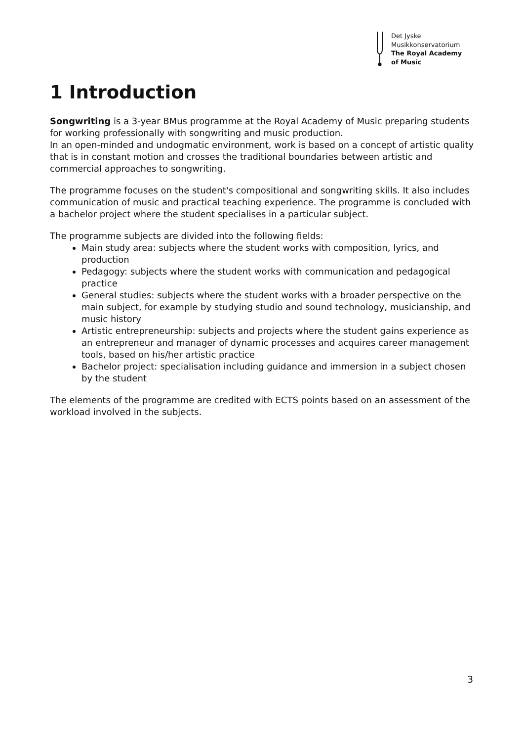Det Jyske
Musikkonservatorium
The Royal Academy
of Music
1 Introduction
Songwriting is a 3-year BMus programme at the Royal Academy of Music preparing students for working professionally with songwriting and music production.
In an open-minded and undogmatic environment, work is based on a concept of artistic quality that is in constant motion and crosses the traditional boundaries between artistic and commercial approaches to songwriting.
The programme focuses on the student's compositional and songwriting skills. It also includes communication of music and practical teaching experience. The programme is concluded with a bachelor project where the student specialises in a particular subject.
The programme subjects are divided into the following fields:
Main study area: subjects where the student works with composition, lyrics, and production
Pedagogy: subjects where the student works with communication and pedagogical practice
General studies: subjects where the student works with a broader perspective on the main subject, for example by studying studio and sound technology, musicianship, and music history
Artistic entrepreneurship: subjects and projects where the student gains experience as an entrepreneur and manager of dynamic processes and acquires career management tools, based on his/her artistic practice
Bachelor project: specialisation including guidance and immersion in a subject chosen by the student
The elements of the programme are credited with ECTS points based on an assessment of the workload involved in the subjects.
3